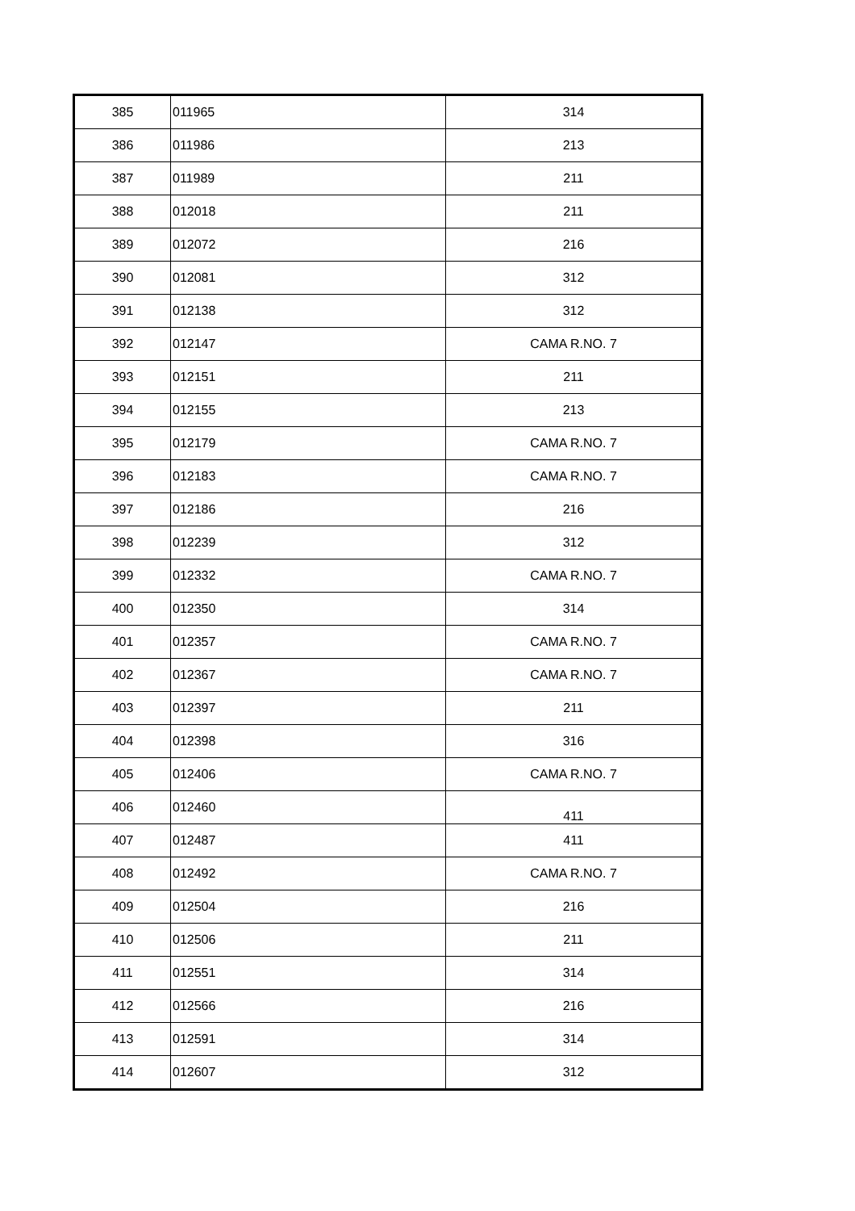| 385 | 011965 | 314 |
| 386 | 011986 | 213 |
| 387 | 011989 | 211 |
| 388 | 012018 | 211 |
| 389 | 012072 | 216 |
| 390 | 012081 | 312 |
| 391 | 012138 | 312 |
| 392 | 012147 | CAMA R.NO. 7 |
| 393 | 012151 | 211 |
| 394 | 012155 | 213 |
| 395 | 012179 | CAMA R.NO. 7 |
| 396 | 012183 | CAMA R.NO. 7 |
| 397 | 012186 | 216 |
| 398 | 012239 | 312 |
| 399 | 012332 | CAMA R.NO. 7 |
| 400 | 012350 | 314 |
| 401 | 012357 | CAMA R.NO. 7 |
| 402 | 012367 | CAMA R.NO. 7 |
| 403 | 012397 | 211 |
| 404 | 012398 | 316 |
| 405 | 012406 | CAMA R.NO. 7 |
| 406 | 012460 | 411 |
| 407 | 012487 | 411 |
| 408 | 012492 | CAMA R.NO. 7 |
| 409 | 012504 | 216 |
| 410 | 012506 | 211 |
| 411 | 012551 | 314 |
| 412 | 012566 | 216 |
| 413 | 012591 | 314 |
| 414 | 012607 | 312 |